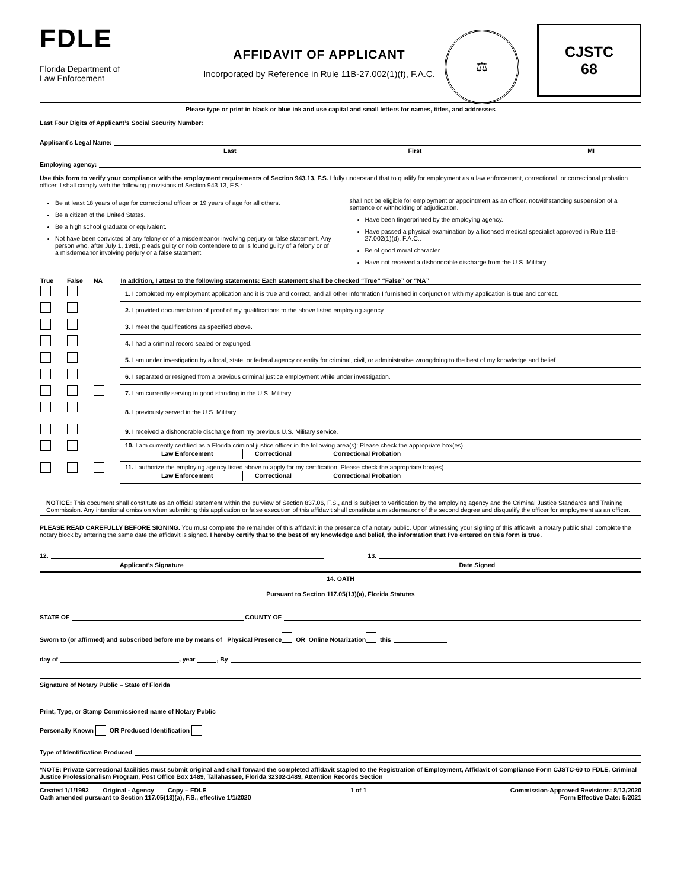FDLE
Florida Department of
Law Enforcement
AFFIDAVIT OF APPLICANT
Incorporated by Reference in Rule 11B-27.002(1)(f), F.A.C.
⚖
CJSTC
68
Please type or print in black or blue ink and use capital and small letters for names, titles, and addresses
Last Four Digits of Applicant’s Social Security Number:
Applicant’s Legal Name:
Last First MI
Employing agency:
Use this form to verify your compliance with the employment requirements of Section 943.13, F.S. I fully understand that to qualify for employment as a law enforcement, correctional, or correctional probation officer, I shall comply with the following provisions of Section 943.13, F.S.:
Be at least 18 years of age for correctional officer or 19 years of age for all others.
Be a citizen of the United States.
Be a high school graduate or equivalent.
Not have been convicted of any felony or of a misdemeanor involving perjury or false statement. Any person who, after July 1, 1981, pleads guilty or nolo contendere to or is found guilty of a felony or of a misdemeanor involving perjury or a false statement
shall not be eligible for employment or appointment as an officer, notwithstanding suspension of a sentence or withholding of adjudication.
Have been fingerprinted by the employing agency.
Have passed a physical examination by a licensed medical specialist approved in Rule 11B-27.002(1)(d), F.A.C..
Be of good moral character.
Have not received a dishonorable discharge from the U.S. Military.
| True | False | NA | In addition, I attest to the following statements: Each statement shall be checked “True” “False” or “NA” |
| | | | 1. I completed my employment application and it is true and correct, and all other information I furnished in conjunction with my application is true and correct. |
| | | | 2. I provided documentation of proof of my qualifications to the above listed employing agency. |
| | | | 3. I meet the qualifications as specified above. |
| | | | 4. I had a criminal record sealed or expunged. |
| | | | 5. I am under investigation by a local, state, or federal agency or entity for criminal, civil, or administrative wrongdoing to the best of my knowledge and belief. |
| | | | 6. I separated or resigned from a previous criminal justice employment while under investigation. |
| | | | 7. I am currently serving in good standing in the U.S. Military. |
| | | | 8. I previously served in the U.S. Military. |
| | | | 9. I received a dishonorable discharge from my previous U.S. Military service. |
| | | | 10. I am currently certified as a Florida criminal justice officer in the following area(s): Please check the appropriate box(es). Law Enforcement Correctional Correctional Probation |
| | | | 11. I authorize the employing agency listed above to apply for my certification. Please check the appropriate box(es). Law Enforcement Correctional Correctional Probation |
NOTICE: This document shall constitute as an official statement within the purview of Section 837.06, F.S., and is subject to verification by the employing agency and the Criminal Justice Standards and Training Commission. Any intentional omission when submitting this application or false execution of this affidavit shall constitute a misdemeanor of the second degree and disqualify the officer for employment as an officer.
PLEASE READ CAREFULLY BEFORE SIGNING. You must complete the remainder of this affidavit in the presence of a notary public. Upon witnessing your signing of this affidavit, a notary public shall complete the notary block by entering the same date the affidavit is signed. I hereby certify that to the best of my knowledge and belief, the information that I’ve entered on this form is true.
12. 13.
Applicant’s Signature Date Signed
14. OATH
Pursuant to Section 117.05(13)(a), Florida Statutes
STATE OF COUNTY OF
Sworn to (or affirmed) and subscribed before me by means of Physical Presence OR Online Notarization this
day of , year , By
Signature of Notary Public – State of Florida
Print, Type, or Stamp Commissioned name of Notary Public
Personally Known OR Produced Identification
Type of Identification Produced
*NOTE: Private Correctional facilities must submit original and shall forward the completed affidavit stapled to the Registration of Employment, Affidavit of Compliance Form CJSTC-60 to FDLE, Criminal Justice Professionalism Program, Post Office Box 1489, Tallahassee, Florida 32302-1489, Attention Records Section
Created 1/1/1992 Original - Agency Copy – FDLE 1 of 1 Commission-Approved Revisions: 8/13/2020
Oath amended pursuant to Section 117.05(13)(a), F.S., effective 1/1/2020 Form Effective Date: 5/2021